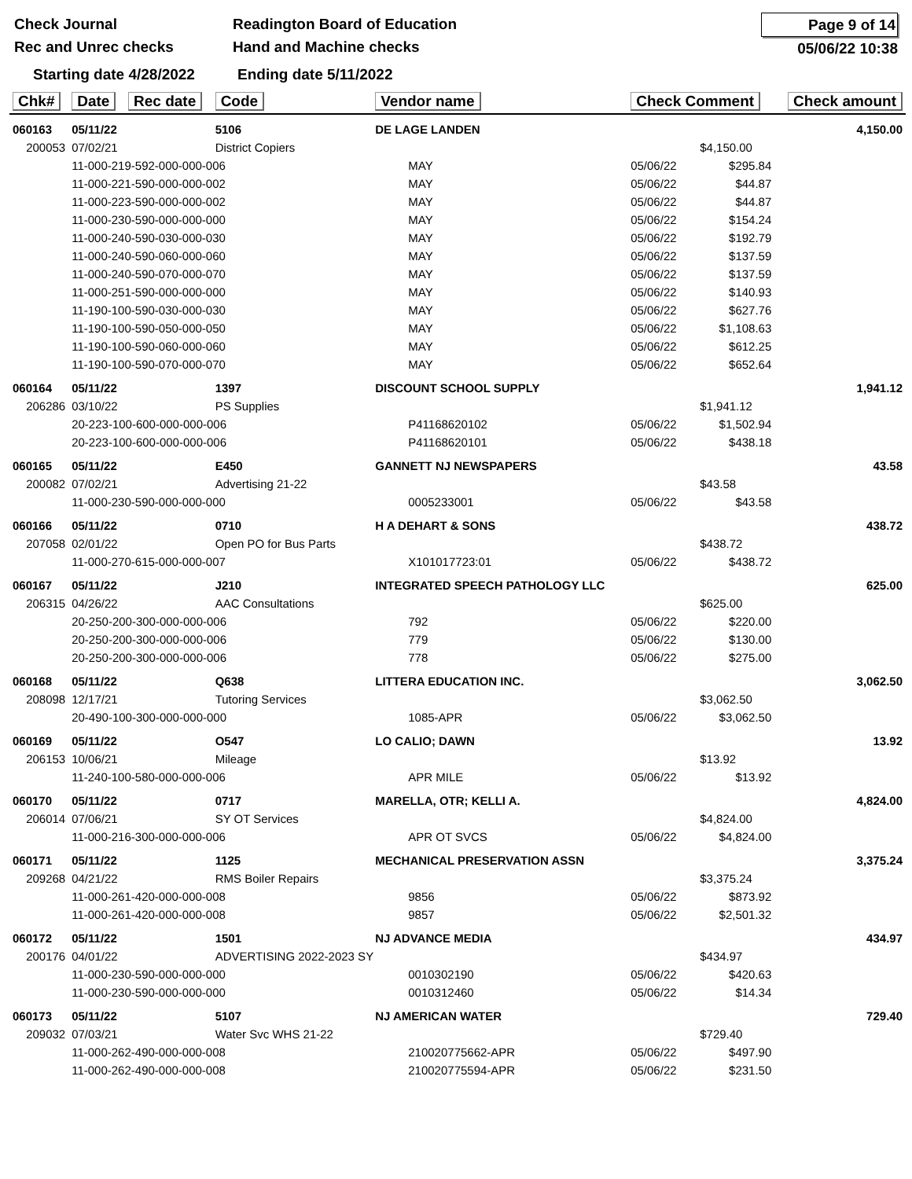Check Journal
Rec and Unrec checks
Readington Board of Education
Hand and Machine checks
Page 9 of 14
05/06/22 10:38
Starting date 4/28/2022
Ending date 5/11/2022
| Chk# | Date | Rec date | Code | Vendor name | | Check Comment | | Check amount |
| --- | --- | --- | --- | --- | --- | --- | --- | --- |
| 060163 | 05/11/22 | | 5106 | DE LAGE LANDEN | | | | 4,150.00 |
| 200053 | 07/02/21 | | District Copiers | | | | $4,150.00 | |
| | 11-000-219-592-000-000-006 | | | | MAY | 05/06/22 | $295.84 | |
| | 11-000-221-590-000-000-002 | | | | MAY | 05/06/22 | $44.87 | |
| | 11-000-223-590-000-000-002 | | | | MAY | 05/06/22 | $44.87 | |
| | 11-000-230-590-000-000-000 | | | | MAY | 05/06/22 | $154.24 | |
| | 11-000-240-590-030-000-030 | | | | MAY | 05/06/22 | $192.79 | |
| | 11-000-240-590-060-000-060 | | | | MAY | 05/06/22 | $137.59 | |
| | 11-000-240-590-070-000-070 | | | | MAY | 05/06/22 | $137.59 | |
| | 11-000-251-590-000-000-000 | | | | MAY | 05/06/22 | $140.93 | |
| | 11-190-100-590-030-000-030 | | | | MAY | 05/06/22 | $627.76 | |
| | 11-190-100-590-050-000-050 | | | | MAY | 05/06/22 | $1,108.63 | |
| | 11-190-100-590-060-000-060 | | | | MAY | 05/06/22 | $612.25 | |
| | 11-190-100-590-070-000-070 | | | | MAY | 05/06/22 | $652.64 | |
| 060164 | 05/11/22 | | 1397 | DISCOUNT SCHOOL SUPPLY | | | | 1,941.12 |
| 206286 | 03/10/22 | | PS Supplies | | | | $1,941.12 | |
| | 20-223-100-600-000-000-006 | | | | P41168620102 | 05/06/22 | $1,502.94 | |
| | 20-223-100-600-000-000-006 | | | | P41168620101 | 05/06/22 | $438.18 | |
| 060165 | 05/11/22 | | E450 | GANNETT NJ NEWSPAPERS | | | | 43.58 |
| 200082 | 07/02/21 | | Advertising 21-22 | | | | $43.58 | |
| | 11-000-230-590-000-000-000 | | | | 0005233001 | 05/06/22 | $43.58 | |
| 060166 | 05/11/22 | | 0710 | H A DEHART & SONS | | | | 438.72 |
| 207058 | 02/01/22 | | Open PO for Bus Parts | | | | $438.72 | |
| | 11-000-270-615-000-000-007 | | | | X101017723:01 | 05/06/22 | $438.72 | |
| 060167 | 05/11/22 | | J210 | INTEGRATED SPEECH PATHOLOGY LLC | | | | 625.00 |
| 206315 | 04/26/22 | | AAC Consultations | | | | $625.00 | |
| | 20-250-200-300-000-000-006 | | | | 792 | 05/06/22 | $220.00 | |
| | 20-250-200-300-000-000-006 | | | | 779 | 05/06/22 | $130.00 | |
| | 20-250-200-300-000-000-006 | | | | 778 | 05/06/22 | $275.00 | |
| 060168 | 05/11/22 | | Q638 | LITTERA EDUCATION INC. | | | | 3,062.50 |
| 208098 | 12/17/21 | | Tutoring Services | | | | $3,062.50 | |
| | 20-490-100-300-000-000-000 | | | | 1085-APR | 05/06/22 | $3,062.50 | |
| 060169 | 05/11/22 | | O547 | LO CALIO; DAWN | | | | 13.92 |
| 206153 | 10/06/21 | | Mileage | | | | $13.92 | |
| | 11-240-100-580-000-000-006 | | | | APR MILE | 05/06/22 | $13.92 | |
| 060170 | 05/11/22 | | 0717 | MARELLA, OTR; KELLI A. | | | | 4,824.00 |
| 206014 | 07/06/21 | | SY OT Services | | | | $4,824.00 | |
| | 11-000-216-300-000-000-006 | | | | APR OT SVCS | 05/06/22 | $4,824.00 | |
| 060171 | 05/11/22 | | 1125 | MECHANICAL PRESERVATION ASSN | | | | 3,375.24 |
| 209268 | 04/21/22 | | RMS Boiler Repairs | | | | $3,375.24 | |
| | 11-000-261-420-000-000-008 | | | | 9856 | 05/06/22 | $873.92 | |
| | 11-000-261-420-000-000-008 | | | | 9857 | 05/06/22 | $2,501.32 | |
| 060172 | 05/11/22 | | 1501 | NJ ADVANCE MEDIA | | | | 434.97 |
| 200176 | 04/01/22 | | ADVERTISING 2022-2023 SY | | | | $434.97 | |
| | 11-000-230-590-000-000-000 | | | | 0010302190 | 05/06/22 | $420.63 | |
| | 11-000-230-590-000-000-000 | | | | 0010312460 | 05/06/22 | $14.34 | |
| 060173 | 05/11/22 | | 5107 | NJ AMERICAN WATER | | | | 729.40 |
| 209032 | 07/03/21 | | Water Svc WHS 21-22 | | | | $729.40 | |
| | 11-000-262-490-000-000-008 | | | | 210020775662-APR | 05/06/22 | $497.90 | |
| | 11-000-262-490-000-000-008 | | | | 210020775594-APR | 05/06/22 | $231.50 | |